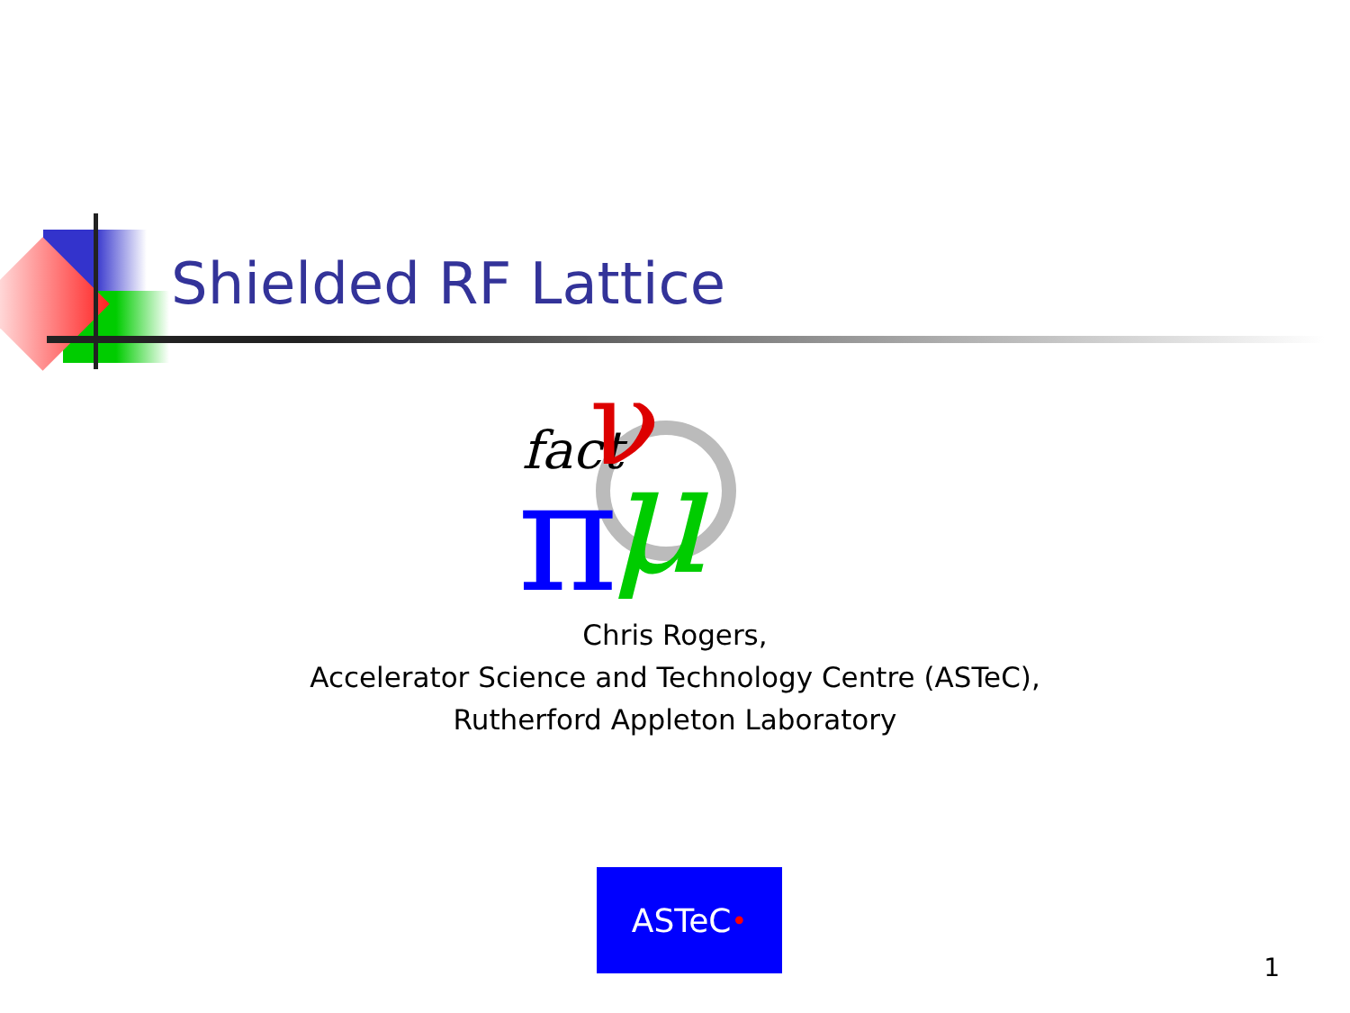Shielded RF Lattice
fact
ν
π
μ
Chris Rogers,
Accelerator Science and Technology Centre (ASTeC),
Rutherford Appleton Laboratory
ASTeC •
1